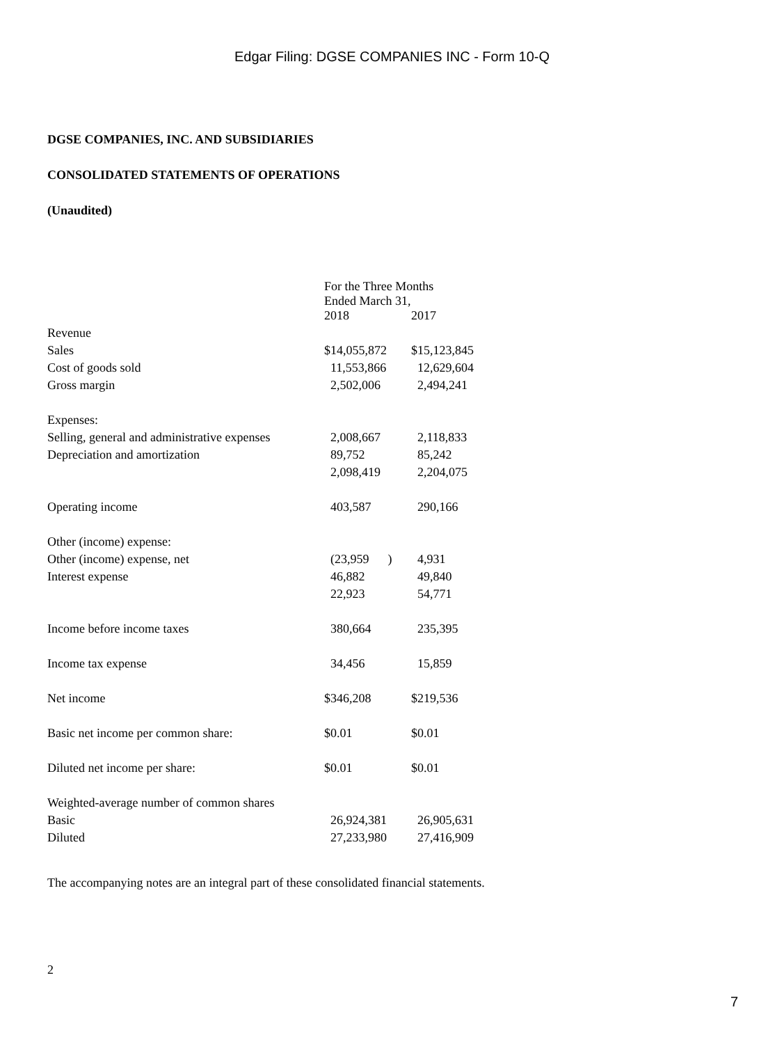Edgar Filing: DGSE COMPANIES INC - Form 10-Q
DGSE COMPANIES, INC. AND SUBSIDIARIES
CONSOLIDATED STATEMENTS OF OPERATIONS
(Unaudited)
| | For the Three Months Ended March 31, | |
| | 2018 | 2017 |
| Revenue | | |
| Sales | $14,055,872 | $15,123,845 |
| Cost of goods sold | 11,553,866 | 12,629,604 |
| Gross margin | 2,502,006 | 2,494,241 |
| Expenses: | | |
| Selling, general and administrative expenses | 2,008,667 | 2,118,833 |
| Depreciation and amortization | 89,752 | 85,242 |
| | 2,098,419 | 2,204,075 |
| Operating income | 403,587 | 290,166 |
| Other (income) expense: | | |
| Other (income) expense, net | (23,959 ) | 4,931 |
| Interest expense | 46,882 | 49,840 |
| | 22,923 | 54,771 |
| Income before income taxes | 380,664 | 235,395 |
| Income tax expense | 34,456 | 15,859 |
| Net income | $346,208 | $219,536 |
| Basic net income per common share: | $0.01 | $0.01 |
| Diluted net income per share: | $0.01 | $0.01 |
| Weighted-average number of common shares | | |
| Basic | 26,924,381 | 26,905,631 |
| Diluted | 27,233,980 | 27,416,909 |
The accompanying notes are an integral part of these consolidated financial statements.
2
7